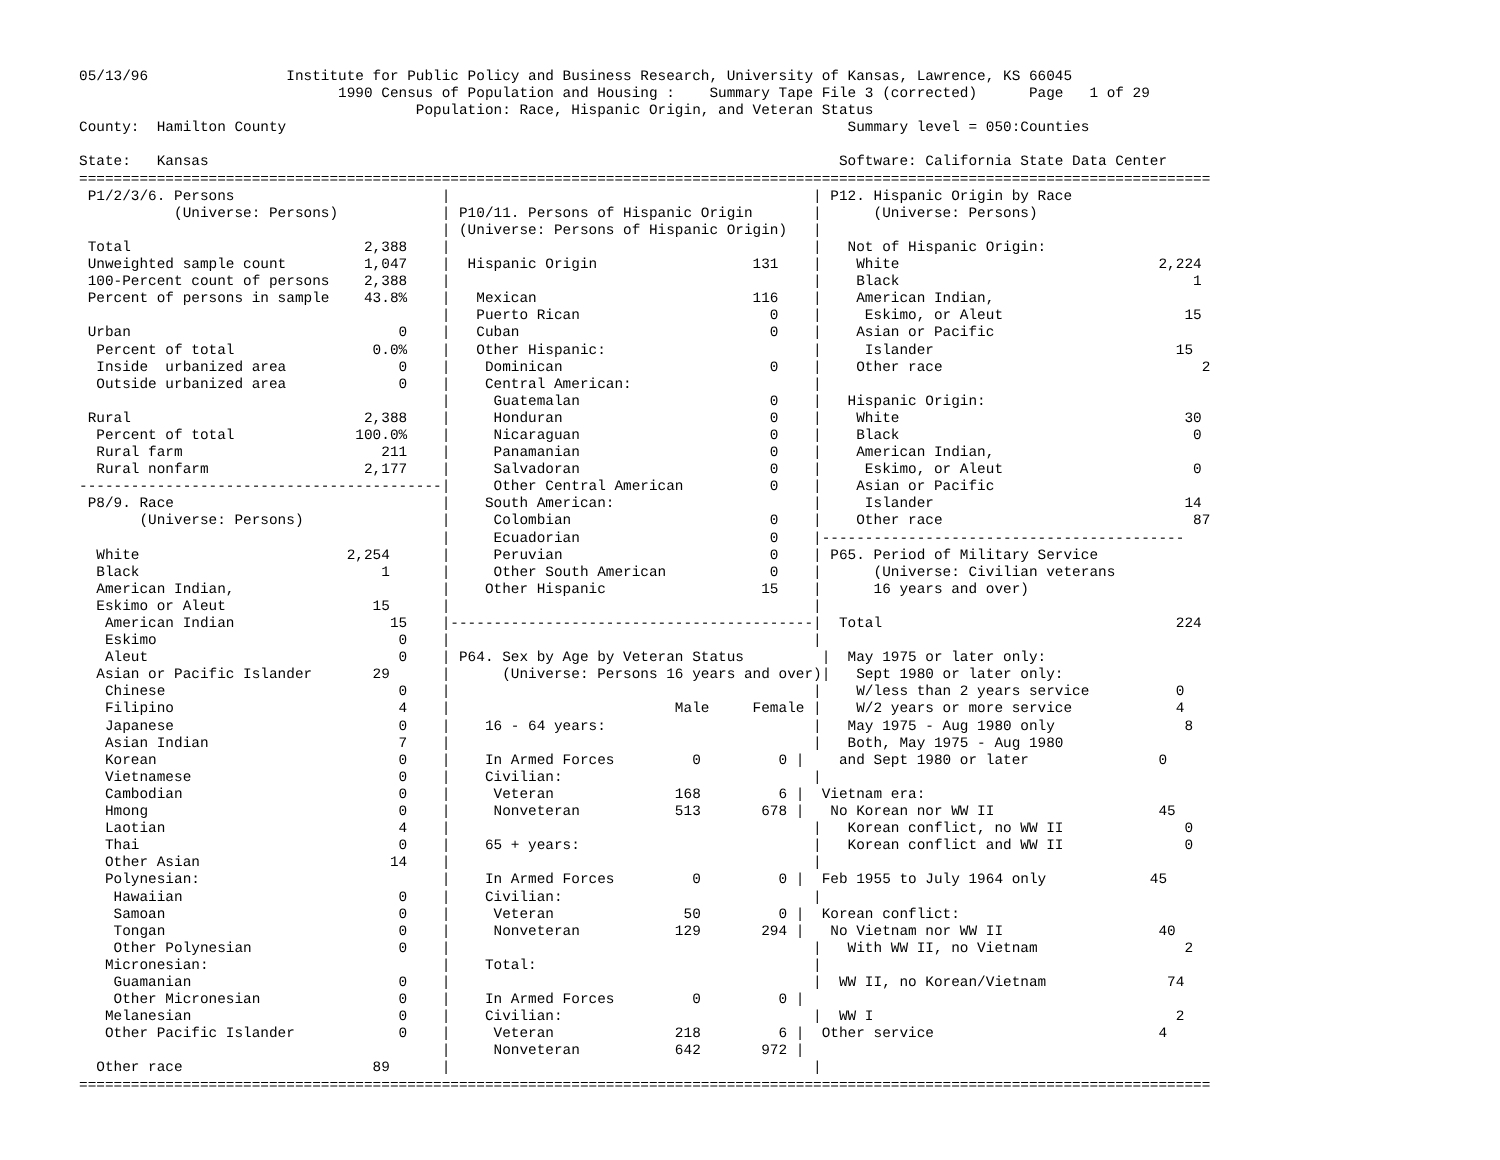05/13/96                Institute for Public Policy and Business Research, University of Kansas, Lawrence, KS 66045
                              1990 Census of Population and Housing :    Summary Tape File 3 (corrected)      Page   1 of 29
                                       Population: Race, Hispanic Origin, and Veteran Status
County:  Hamilton County                                                                 Summary level = 050:Counties

State:   Kansas                                                                         Software: California State Data Center
===================================================================================================================================
 P1/2/3/6. Persons                        |                                          | P12. Hispanic Origin by Race
           (Universe: Persons)            | P10/11. Persons of Hispanic Origin       |      (Universe: Persons)
                                          | (Universe: Persons of Hispanic Origin)   |
 Total                           2,388    |                                          |   Not of Hispanic Origin:
 Unweighted sample count         1,047    |  Hispanic Origin                  131    |    White                              2,224
 100-Percent count of persons    2,388    |                                          |    Black                                  1
 Percent of persons in sample    43.8%    |   Mexican                         116    |    American Indian,
                                          |   Puerto Rican                      0    |     Eskimo, or Aleut                     15
 Urban                               0    |   Cuban                             0    |    Asian or Pacific
  Percent of total                0.0%    |   Other Hispanic:                        |     Islander                            15
  Inside  urbanized area             0    |    Dominican                        0    |    Other race                              2
  Outside urbanized area             0    |    Central American:                     |
                                          |     Guatemalan                      0    |   Hispanic Origin:
 Rural                           2,388    |     Honduran                        0    |    White                                 30
  Percent of total              100.0%    |     Nicaraguan                      0    |    Black                                  0
  Rural farm                       211    |     Panamanian                      0    |    American Indian,
  Rural nonfarm                  2,177    |     Salvadoran                      0    |     Eskimo, or Aleut                      0
------------------------------------------|     Other Central American          0    |    Asian or Pacific
 P8/9. Race                               |    South American:                       |     Islander                             14
       (Universe: Persons)                |     Colombian                       0    |    Other race                             87
                                          |     Ecuadorian                      0    |------------------------------------------
  White                        2,254      |     Peruvian                        0    | P65. Period of Military Service
  Black                            1      |     Other South American            0    |      (Universe: Civilian veterans
  American Indian,                        |    Other Hispanic                  15    |      16 years and over)
  Eskimo or Aleut                 15      |                                          |
   American Indian                  15    |------------------------------------------|  Total                                  224
   Eskimo                            0    |                                          |
   Aleut                             0    | P64. Sex by Age by Veteran Status         |  May 1975 or later only:
  Asian or Pacific Islander       29      |      (Universe: Persons 16 years and over)|   Sept 1980 or later only:
   Chinese                           0    |                                          |    W/less than 2 years service          0
   Filipino                          4    |                          Male     Female |    W/2 years or more service            4
   Japanese                          0    |    16 - 64 years:                        |   May 1975 - Aug 1980 only               8
   Asian Indian                      7    |                                          |   Both, May 1975 - Aug 1980
   Korean                            0    |    In Armed Forces         0         0 |    and Sept 1980 or later               0
   Vietnamese                        0    |    Civilian:                             |
   Cambodian                         0    |     Veteran              168         6 |  Vietnam era:
   Hmong                             0    |     Nonveteran           513       678 |   No Korean nor WW II                   45
   Laotian                           4    |                                          |   Korean conflict, no WW II              0
   Thai                              0    |    65 + years:                           |   Korean conflict and WW II              0
   Other Asian                      14    |                                          |
   Polynesian:                            |    In Armed Forces         0         0 |  Feb 1955 to July 1964 only            45
    Hawaiian                         0    |    Civilian:                             |
    Samoan                           0    |     Veteran               50         0 |  Korean conflict:
    Tongan                           0    |     Nonveteran           129       294 |   No Vietnam nor WW II                  40
    Other Polynesian                 0    |                                          |   With WW II, no Vietnam                 2
   Micronesian:                           |    Total:                                |
    Guamanian                        0    |                                          |  WW II, no Korean/Vietnam              74
    Other Micronesian                0    |    In Armed Forces         0         0 |
   Melanesian                        0    |    Civilian:                             |  WW I                                   2
   Other Pacific Islander            0    |     Veteran              218         6 |  Other service                          4
                                          |     Nonveteran           642       972 |
  Other race                      89      |                                          |
===================================================================================================================================